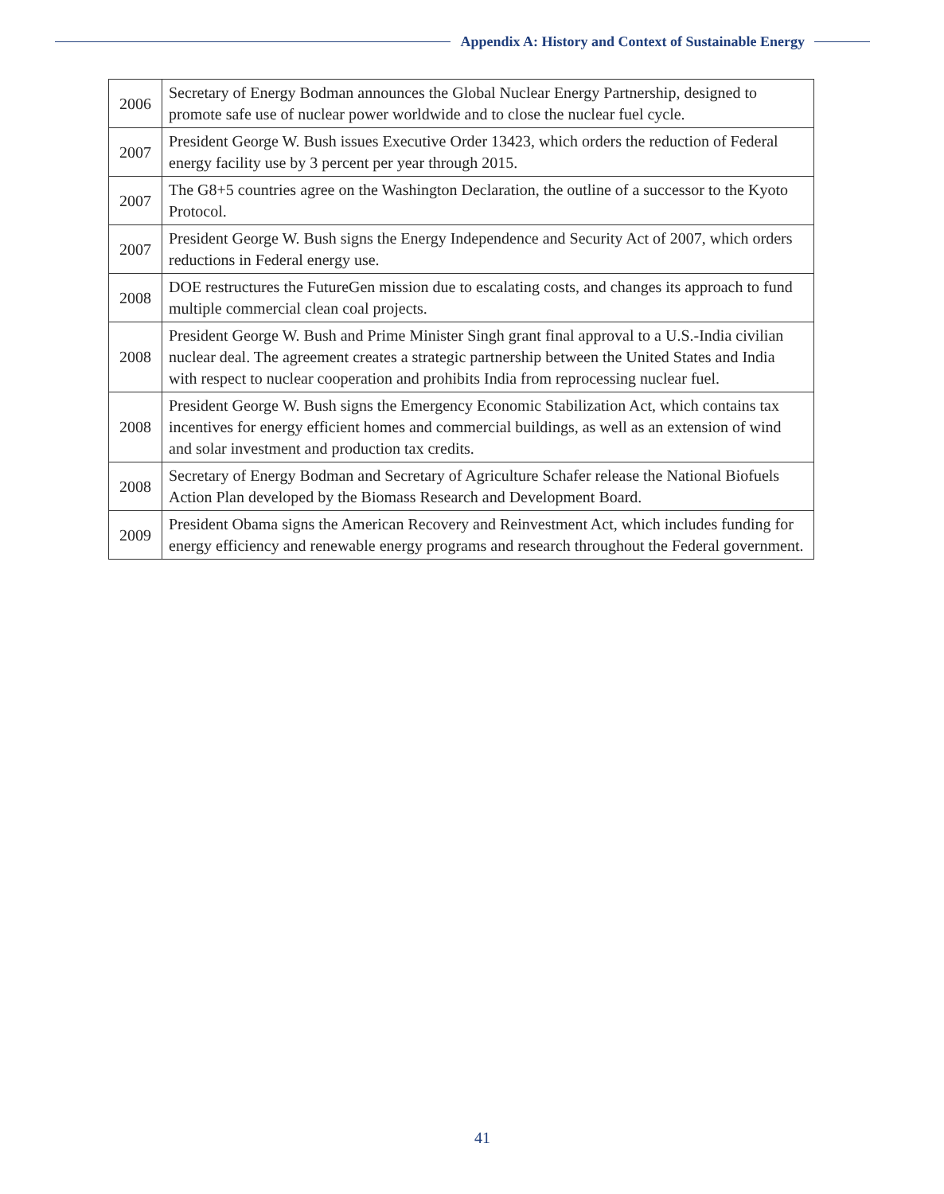Appendix A: History and Context of Sustainable Energy
| 2006 | Secretary of Energy Bodman announces the Global Nuclear Energy Partnership, designed to promote safe use of nuclear power worldwide and to close the nuclear fuel cycle. |
| 2007 | President George W. Bush issues Executive Order 13423, which orders the reduction of Federal energy facility use by 3 percent per year through 2015. |
| 2007 | The G8+5 countries agree on the Washington Declaration, the outline of a successor to the Kyoto Protocol. |
| 2007 | President George W. Bush signs the Energy Independence and Security Act of 2007, which orders reductions in Federal energy use. |
| 2008 | DOE restructures the FutureGen mission due to escalating costs, and changes its approach to fund multiple commercial clean coal projects. |
| 2008 | President George W. Bush and Prime Minister Singh grant final approval to a U.S.-India civilian nuclear deal. The agreement creates a strategic partnership between the United States and India with respect to nuclear cooperation and prohibits India from reprocessing nuclear fuel. |
| 2008 | President George W. Bush signs the Emergency Economic Stabilization Act, which contains tax incentives for energy efficient homes and commercial buildings, as well as an extension of wind and solar investment and production tax credits. |
| 2008 | Secretary of Energy Bodman and Secretary of Agriculture Schafer release the National Biofuels Action Plan developed by the Biomass Research and Development Board. |
| 2009 | President Obama signs the American Recovery and Reinvestment Act, which includes funding for energy efficiency and renewable energy programs and research throughout the Federal government. |
41